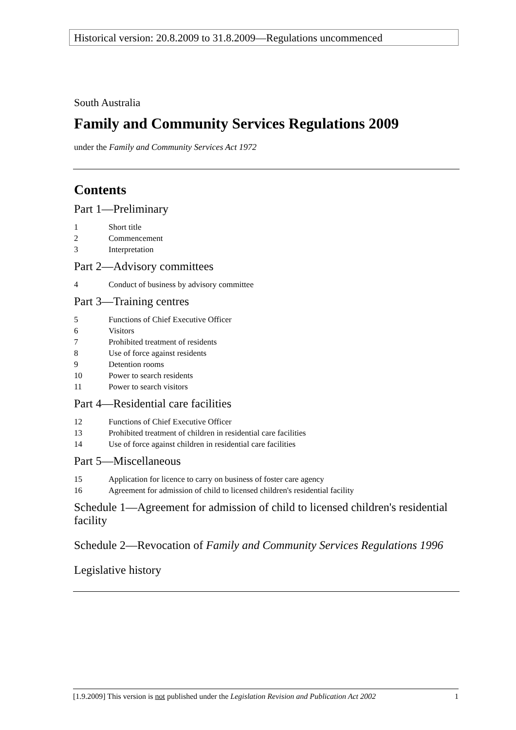Historical version: 20.8.2009 to 31.8.2009—Regulations uncommenced
South Australia
Family and Community Services Regulations 2009
under the Family and Community Services Act 1972
Contents
Part 1—Preliminary
1 Short title
2 Commencement
3 Interpretation
Part 2—Advisory committees
4 Conduct of business by advisory committee
Part 3—Training centres
5 Functions of Chief Executive Officer
6 Visitors
7 Prohibited treatment of residents
8 Use of force against residents
9 Detention rooms
10 Power to search residents
11 Power to search visitors
Part 4—Residential care facilities
12 Functions of Chief Executive Officer
13 Prohibited treatment of children in residential care facilities
14 Use of force against children in residential care facilities
Part 5—Miscellaneous
15 Application for licence to carry on business of foster care agency
16 Agreement for admission of child to licensed children's residential facility
Schedule 1—Agreement for admission of child to licensed children's residential facility
Schedule 2—Revocation of Family and Community Services Regulations 1996
Legislative history
[1.9.2009] This version is not published under the Legislation Revision and Publication Act 2002 1